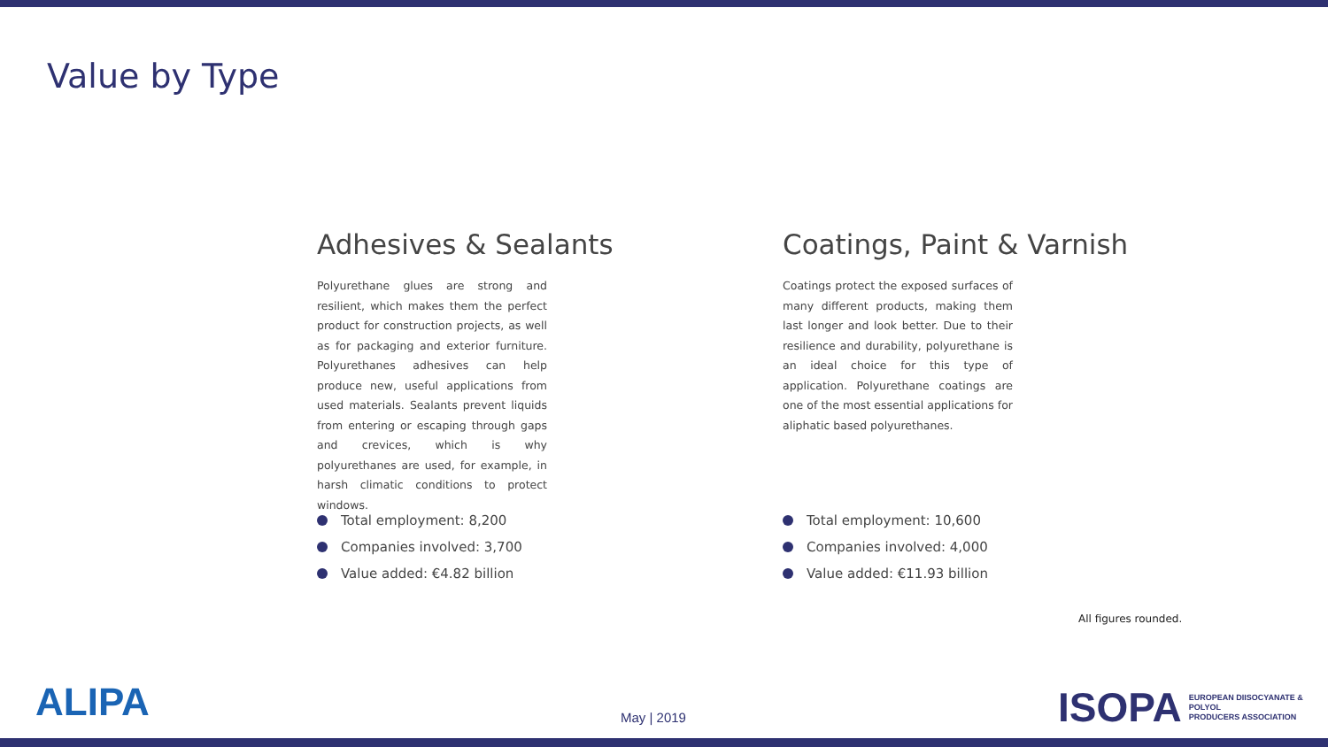Value by Type
Adhesives & Sealants
Polyurethane glues are strong and resilient, which makes them the perfect product for construction projects, as well as for packaging and exterior furniture. Polyurethanes adhesives can help produce new, useful applications from used materials. Sealants prevent liquids from entering or escaping through gaps and crevices, which is why polyurethanes are used, for example, in harsh climatic conditions to protect windows.
Total employment: 8,200
Companies involved: 3,700
Value added: €4.82 billion
Coatings, Paint & Varnish
Coatings protect the exposed surfaces of many different products, making them last longer and look better. Due to their resilience and durability, polyurethane is an ideal choice for this type of application. Polyurethane coatings are one of the most essential applications for aliphatic based polyurethanes.
Total employment: 10,600
Companies involved: 4,000
Value added: €11.93 billion
All figures rounded.
ALIPA May | 2019
ISOPA EUROPEAN DIISOCYANATE & POLYOL
PRODUCERS ASSOCIATION